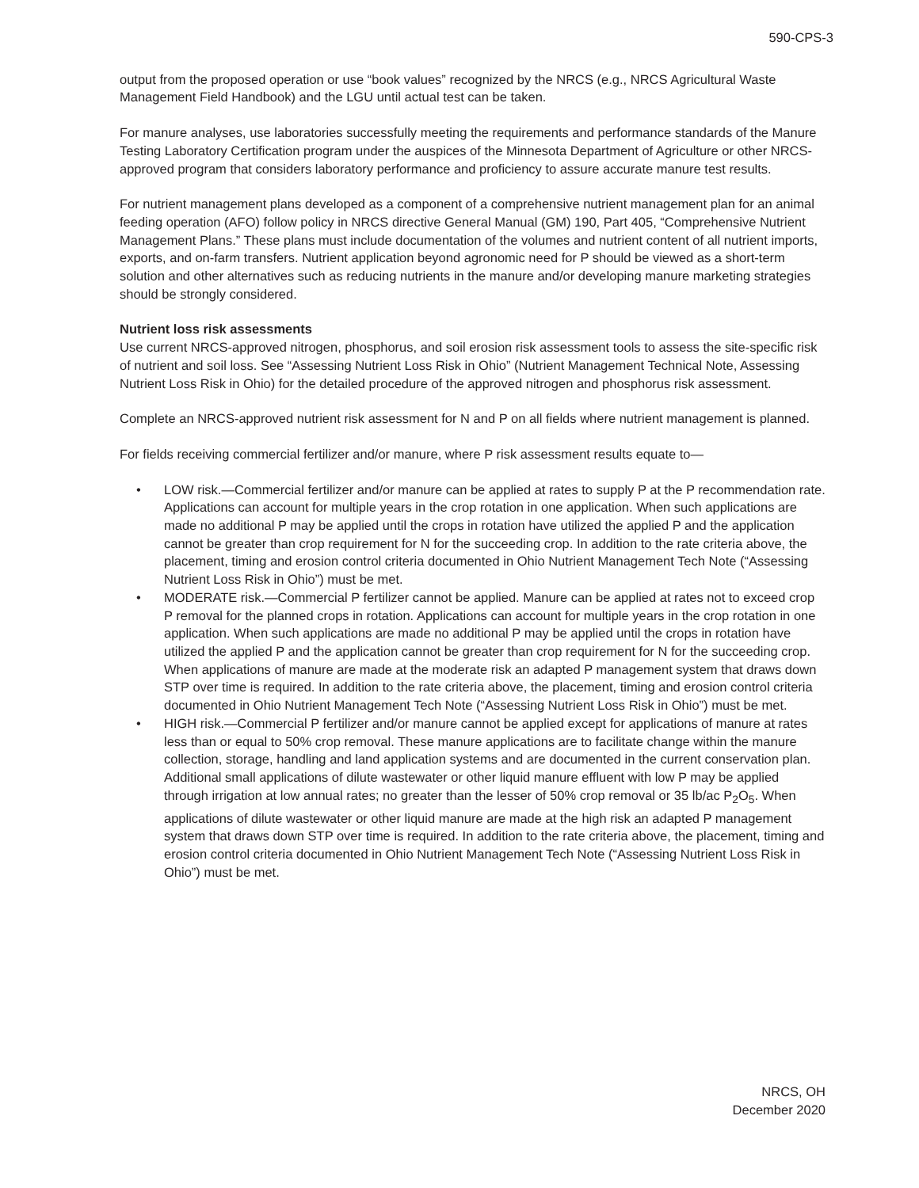590-CPS-3
output from the proposed operation or use “book values” recognized by the NRCS (e.g., NRCS Agricultural Waste Management Field Handbook) and the LGU until actual test can be taken.
For manure analyses, use laboratories successfully meeting the requirements and performance standards of the Manure Testing Laboratory Certification program under the auspices of the Minnesota Department of Agriculture or other NRCS-approved program that considers laboratory performance and proficiency to assure accurate manure test results.
For nutrient management plans developed as a component of a comprehensive nutrient management plan for an animal feeding operation (AFO) follow policy in NRCS directive General Manual (GM) 190, Part 405, “Comprehensive Nutrient Management Plans.” These plans must include documentation of the volumes and nutrient content of all nutrient imports, exports, and on-farm transfers. Nutrient application beyond agronomic need for P should be viewed as a short-term solution and other alternatives such as reducing nutrients in the manure and/or developing manure marketing strategies should be strongly considered.
Nutrient loss risk assessments
Use current NRCS-approved nitrogen, phosphorus, and soil erosion risk assessment tools to assess the site-specific risk of nutrient and soil loss. See “Assessing Nutrient Loss Risk in Ohio” (Nutrient Management Technical Note, Assessing Nutrient Loss Risk in Ohio) for the detailed procedure of the approved nitrogen and phosphorus risk assessment.
Complete an NRCS-approved nutrient risk assessment for N and P on all fields where nutrient management is planned.
For fields receiving commercial fertilizer and/or manure, where P risk assessment results equate to—
• LOW risk.—Commercial fertilizer and/or manure can be applied at rates to supply P at the P recommendation rate. Applications can account for multiple years in the crop rotation in one application. When such applications are made no additional P may be applied until the crops in rotation have utilized the applied P and the application cannot be greater than crop requirement for N for the succeeding crop. In addition to the rate criteria above, the placement, timing and erosion control criteria documented in Ohio Nutrient Management Tech Note (“Assessing Nutrient Loss Risk in Ohio”) must be met.
• MODERATE risk.—Commercial P fertilizer cannot be applied. Manure can be applied at rates not to exceed crop P removal for the planned crops in rotation. Applications can account for multiple years in the crop rotation in one application. When such applications are made no additional P may be applied until the crops in rotation have utilized the applied P and the application cannot be greater than crop requirement for N for the succeeding crop. When applications of manure are made at the moderate risk an adapted P management system that draws down STP over time is required. In addition to the rate criteria above, the placement, timing and erosion control criteria documented in Ohio Nutrient Management Tech Note (“Assessing Nutrient Loss Risk in Ohio”) must be met.
• HIGH risk.—Commercial P fertilizer and/or manure cannot be applied except for applications of manure at rates less than or equal to 50% crop removal. These manure applications are to facilitate change within the manure collection, storage, handling and land application systems and are documented in the current conservation plan. Additional small applications of dilute wastewater or other liquid manure effluent with low P may be applied through irrigation at low annual rates; no greater than the lesser of 50% crop removal or 35 lb/ac P<sub>2</sub>O<sub>5</sub>. When applications of dilute wastewater or other liquid manure are made at the high risk an adapted P management system that draws down STP over time is required. In addition to the rate criteria above, the placement, timing and erosion control criteria documented in Ohio Nutrient Management Tech Note (“Assessing Nutrient Loss Risk in Ohio”) must be met.
NRCS, OH
December 2020